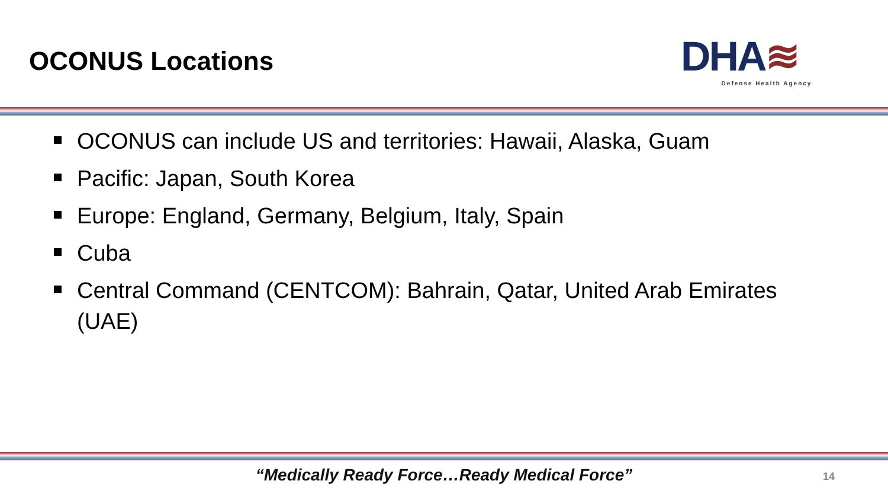OCONUS Locations
DHA≋
Defense Health Agency
OCONUS can include US and territories: Hawaii, Alaska, Guam
Pacific: Japan, South Korea
Europe: England, Germany, Belgium, Italy, Spain
Cuba
Central Command (CENTCOM): Bahrain, Qatar, United Arab Emirates (UAE)
“Medically Ready Force…Ready Medical Force” 14